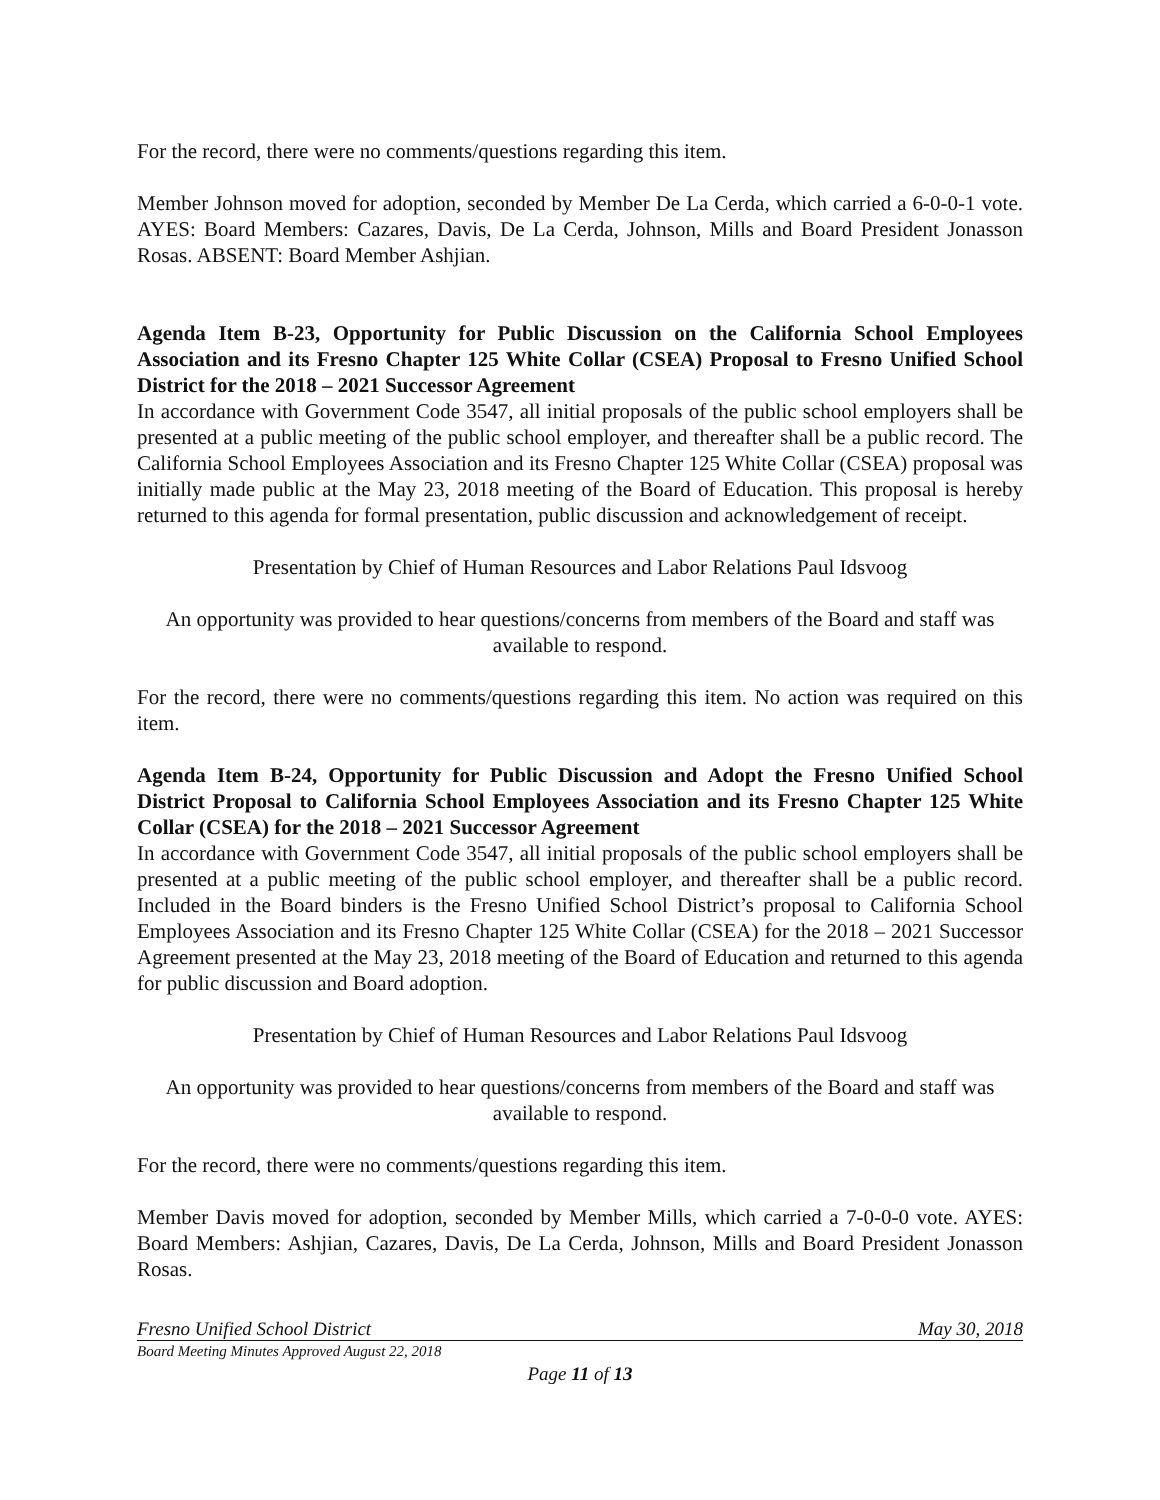For the record, there were no comments/questions regarding this item.
Member Johnson moved for adoption, seconded by Member De La Cerda, which carried a 6-0-0-1 vote. AYES: Board Members: Cazares, Davis, De La Cerda, Johnson, Mills and Board President Jonasson Rosas. ABSENT: Board Member Ashjian.
Agenda Item B-23, Opportunity for Public Discussion on the California School Employees Association and its Fresno Chapter 125 White Collar (CSEA) Proposal to Fresno Unified School District for the 2018 – 2021 Successor Agreement
In accordance with Government Code 3547, all initial proposals of the public school employers shall be presented at a public meeting of the public school employer, and thereafter shall be a public record. The California School Employees Association and its Fresno Chapter 125 White Collar (CSEA) proposal was initially made public at the May 23, 2018 meeting of the Board of Education. This proposal is hereby returned to this agenda for formal presentation, public discussion and acknowledgement of receipt.
Presentation by Chief of Human Resources and Labor Relations Paul Idsvoog
An opportunity was provided to hear questions/concerns from members of the Board and staff was available to respond.
For the record, there were no comments/questions regarding this item. No action was required on this item.
Agenda Item B-24, Opportunity for Public Discussion and Adopt the Fresno Unified School District Proposal to California School Employees Association and its Fresno Chapter 125 White Collar (CSEA) for the 2018 – 2021 Successor Agreement
In accordance with Government Code 3547, all initial proposals of the public school employers shall be presented at a public meeting of the public school employer, and thereafter shall be a public record. Included in the Board binders is the Fresno Unified School District’s proposal to California School Employees Association and its Fresno Chapter 125 White Collar (CSEA) for the 2018 – 2021 Successor Agreement presented at the May 23, 2018 meeting of the Board of Education and returned to this agenda for public discussion and Board adoption.
Presentation by Chief of Human Resources and Labor Relations Paul Idsvoog
An opportunity was provided to hear questions/concerns from members of the Board and staff was available to respond.
For the record, there were no comments/questions regarding this item.
Member Davis moved for adoption, seconded by Member Mills, which carried a 7-0-0-0 vote. AYES: Board Members: Ashjian, Cazares, Davis, De La Cerda, Johnson, Mills and Board President Jonasson Rosas.
Fresno Unified School District May 30, 2018
Board Meeting Minutes Approved August 22, 2018
Page 11 of 13